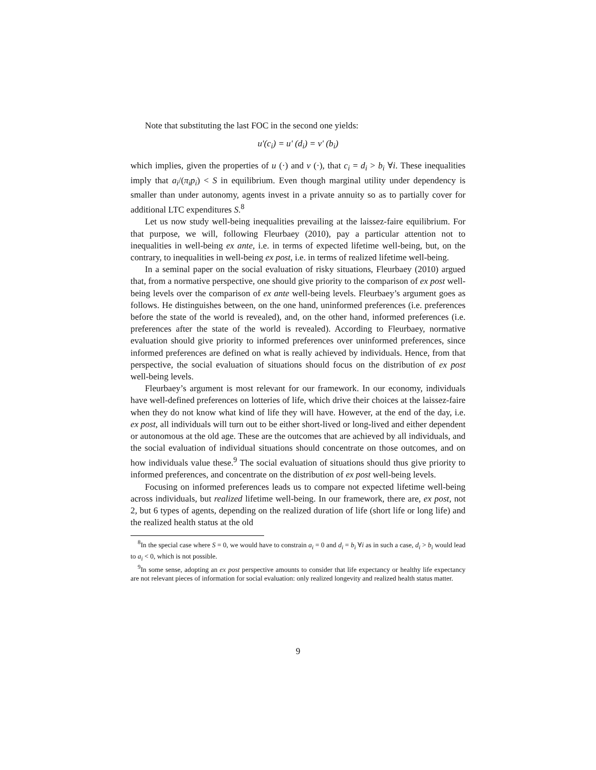Note that substituting the last FOC in the second one yields:
u′(c<sub>i</sub>) = u′ (d<sub>i</sub>) = v′ (b<sub>i</sub>)
which implies, given the properties of u (·) and v (·), that c<sub>i</sub> = d<sub>i</sub> > b<sub>i</sub> ∀i. These inequalities imply that a<sub>i</sub>/(π<sub>i</sub>p<sub>i</sub>) < S in equilibrium. Even though marginal utility under dependency is smaller than under autonomy, agents invest in a private annuity so as to partially cover for additional LTC expenditures S.<sup>8</sup>
Let us now study well-being inequalities prevailing at the laissez-faire equilibrium. For that purpose, we will, following Fleurbaey (2010), pay a particular attention not to inequalities in well-being ex ante, i.e. in terms of expected lifetime well-being, but, on the contrary, to inequalities in well-being ex post, i.e. in terms of realized lifetime well-being.
In a seminal paper on the social evaluation of risky situations, Fleurbaey (2010) argued that, from a normative perspective, one should give priority to the comparison of ex post well-being levels over the comparison of ex ante well-being levels. Fleurbaey’s argument goes as follows. He distinguishes between, on the one hand, uninformed preferences (i.e. preferences before the state of the world is revealed), and, on the other hand, informed preferences (i.e. preferences after the state of the world is revealed). According to Fleurbaey, normative evaluation should give priority to informed preferences over uninformed preferences, since informed preferences are defined on what is really achieved by individuals. Hence, from that perspective, the social evaluation of situations should focus on the distribution of ex post well-being levels.
Fleurbaey’s argument is most relevant for our framework. In our economy, individuals have well-defined preferences on lotteries of life, which drive their choices at the laissez-faire when they do not know what kind of life they will have. However, at the end of the day, i.e. ex post, all individuals will turn out to be either short-lived or long-lived and either dependent or autonomous at the old age. These are the outcomes that are achieved by all individuals, and the social evaluation of individual situations should concentrate on those outcomes, and on how individuals value these.<sup>9</sup> The social evaluation of situations should thus give priority to informed preferences, and concentrate on the distribution of ex post well-being levels.
Focusing on informed preferences leads us to compare not expected lifetime well-being across individuals, but realized lifetime well-being. In our framework, there are, ex post, not 2, but 6 types of agents, depending on the realized duration of life (short life or long life) and the realized health status at the old
<sup>8</sup> In the special case where S = 0, we would have to constrain a<sub>i</sub> = 0 and d<sub>i</sub> = b<sub>i</sub> ∀i as in such a case, d<sub>i</sub> > b<sub>i</sub> would lead to a<sub>i</sub> < 0, which is not possible.
<sup>9</sup> In some sense, adopting an ex post perspective amounts to consider that life expectancy or healthy life expectancy are not relevant pieces of information for social evaluation: only realized longevity and realized health status matter.
9